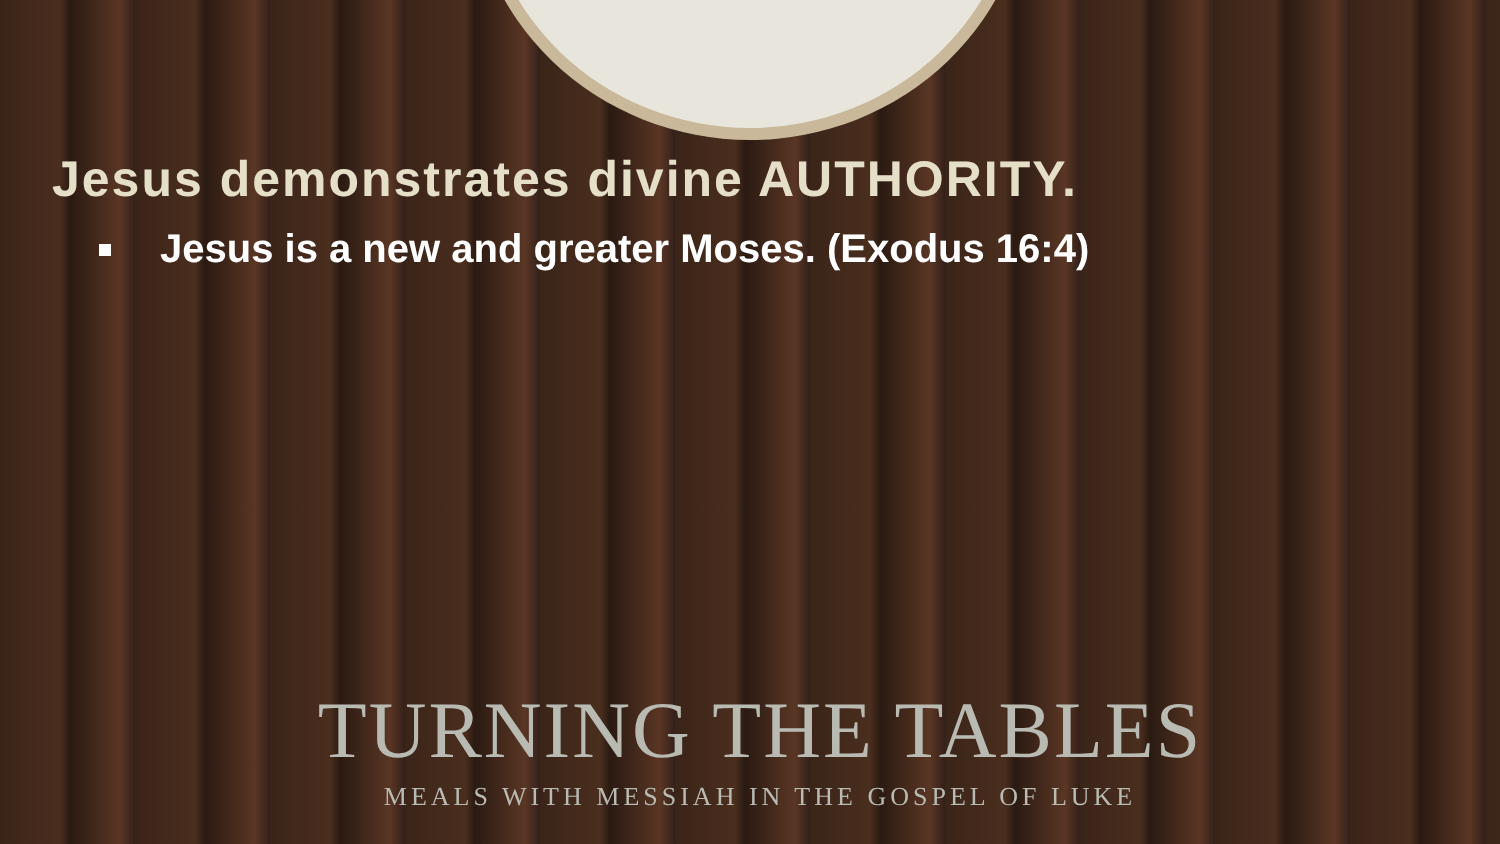Jesus demonstrates divine AUTHORITY.
Jesus is a new and greater Moses. (Exodus 16:4)
TURNING THE TABLES
MEALS WITH MESSIAH IN THE GOSPEL OF LUKE